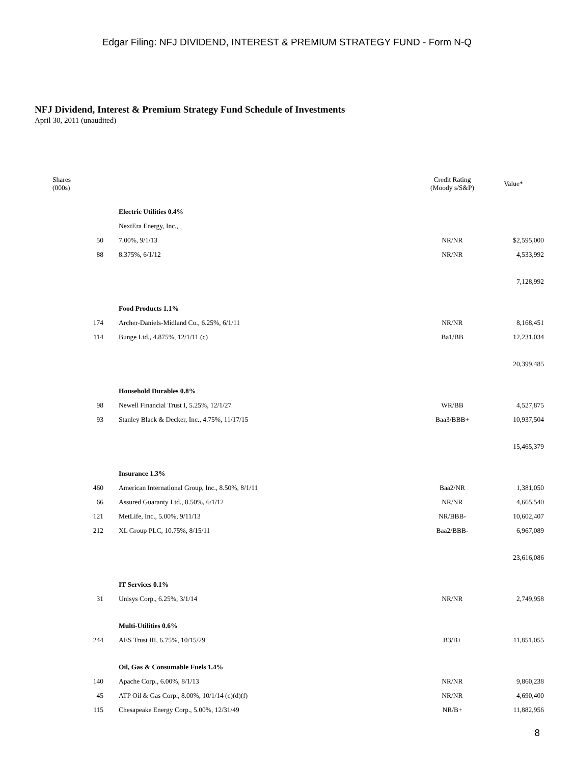Edgar Filing: NFJ DIVIDEND, INTEREST & PREMIUM STRATEGY FUND - Form N-Q
NFJ Dividend, Interest & Premium Strategy Fund Schedule of Investments
April 30, 2011 (unaudited)
| Shares (000s) | | Credit Rating (Moody s/S&P) | Value* |
| --- | --- | --- | --- |
| | Electric Utilities 0.4% | | |
| | NextEra Energy, Inc., | | |
| 50 | 7.00%, 9/1/13 | NR/NR | $2,595,000 |
| 88 | 8.375%, 6/1/12 | NR/NR | 4,533,992 |
| | | | 7,128,992 |
| | Food Products 1.1% | | |
| 174 | Archer-Daniels-Midland Co., 6.25%, 6/1/11 | NR/NR | 8,168,451 |
| 114 | Bunge Ltd., 4.875%, 12/1/11 (c) | Ba1/BB | 12,231,034 |
| | | | 20,399,485 |
| | Household Durables 0.8% | | |
| 98 | Newell Financial Trust I, 5.25%, 12/1/27 | WR/BB | 4,527,875 |
| 93 | Stanley Black & Decker, Inc., 4.75%, 11/17/15 | Baa3/BBB+ | 10,937,504 |
| | | | 15,465,379 |
| | Insurance 1.3% | | |
| 460 | American International Group, Inc., 8.50%, 8/1/11 | Baa2/NR | 1,381,050 |
| 66 | Assured Guaranty Ltd., 8.50%, 6/1/12 | NR/NR | 4,665,540 |
| 121 | MetLife, Inc., 5.00%, 9/11/13 | NR/BBB- | 10,602,407 |
| 212 | XL Group PLC, 10.75%, 8/15/11 | Baa2/BBB- | 6,967,089 |
| | | | 23,616,086 |
| | IT Services 0.1% | | |
| 31 | Unisys Corp., 6.25%, 3/1/14 | NR/NR | 2,749,958 |
| | Multi-Utilities 0.6% | | |
| 244 | AES Trust III, 6.75%, 10/15/29 | B3/B+ | 11,851,055 |
| | Oil, Gas & Consumable Fuels 1.4% | | |
| 140 | Apache Corp., 6.00%, 8/1/13 | NR/NR | 9,860,238 |
| 45 | ATP Oil & Gas Corp., 8.00%, 10/1/14 (c)(d)(f) | NR/NR | 4,690,400 |
| 115 | Chesapeake Energy Corp., 5.00%, 12/31/49 | NR/B+ | 11,882,956 |
8